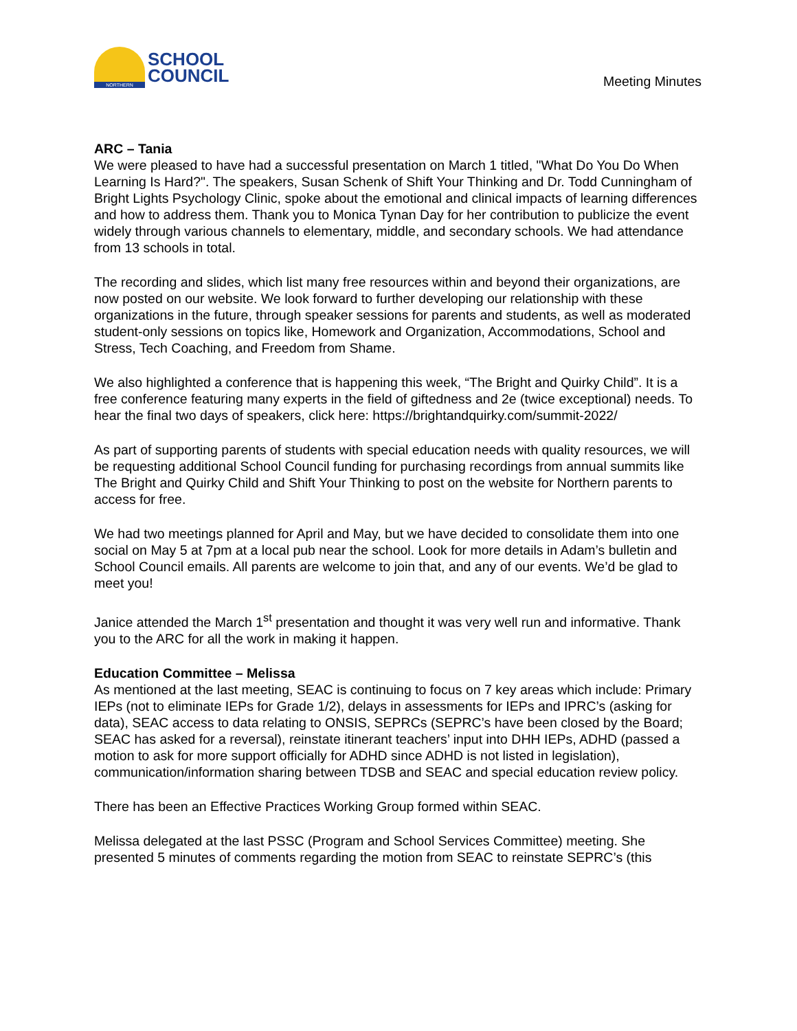NORTHERN
SCHOOL
COUNCIL
Meeting Minutes
ARC – Tania
We were pleased to have had a successful presentation on March 1 titled, "What Do You Do When Learning Is Hard?". The speakers, Susan Schenk of Shift Your Thinking and Dr. Todd Cunningham of Bright Lights Psychology Clinic, spoke about the emotional and clinical impacts of learning differences and how to address them. Thank you to Monica Tynan Day for her contribution to publicize the event widely through various channels to elementary, middle, and secondary schools. We had attendance from 13 schools in total.
The recording and slides, which list many free resources within and beyond their organizations, are now posted on our website. We look forward to further developing our relationship with these organizations in the future, through speaker sessions for parents and students, as well as moderated student-only sessions on topics like, Homework and Organization, Accommodations, School and Stress, Tech Coaching, and Freedom from Shame.
We also highlighted a conference that is happening this week, “The Bright and Quirky Child”. It is a free conference featuring many experts in the field of giftedness and 2e (twice exceptional) needs. To hear the final two days of speakers, click here: https://brightandquirky.com/summit-2022/
As part of supporting parents of students with special education needs with quality resources, we will be requesting additional School Council funding for purchasing recordings from annual summits like The Bright and Quirky Child and Shift Your Thinking to post on the website for Northern parents to access for free.
We had two meetings planned for April and May, but we have decided to consolidate them into one social on May 5 at 7pm at a local pub near the school. Look for more details in Adam’s bulletin and School Council emails. All parents are welcome to join that, and any of our events. We’d be glad to meet you!
Janice attended the March 1<sup>st</sup> presentation and thought it was very well run and informative. Thank you to the ARC for all the work in making it happen.
Education Committee – Melissa
As mentioned at the last meeting, SEAC is continuing to focus on 7 key areas which include: Primary IEPs (not to eliminate IEPs for Grade 1/2), delays in assessments for IEPs and IPRC’s (asking for data), SEAC access to data relating to ONSIS, SEPRCs (SEPRC’s have been closed by the Board; SEAC has asked for a reversal), reinstate itinerant teachers’ input into DHH IEPs, ADHD (passed a motion to ask for more support officially for ADHD since ADHD is not listed in legislation), communication/information sharing between TDSB and SEAC and special education review policy.
There has been an Effective Practices Working Group formed within SEAC.
Melissa delegated at the last PSSC (Program and School Services Committee) meeting. She presented 5 minutes of comments regarding the motion from SEAC to reinstate SEPRC’s (this